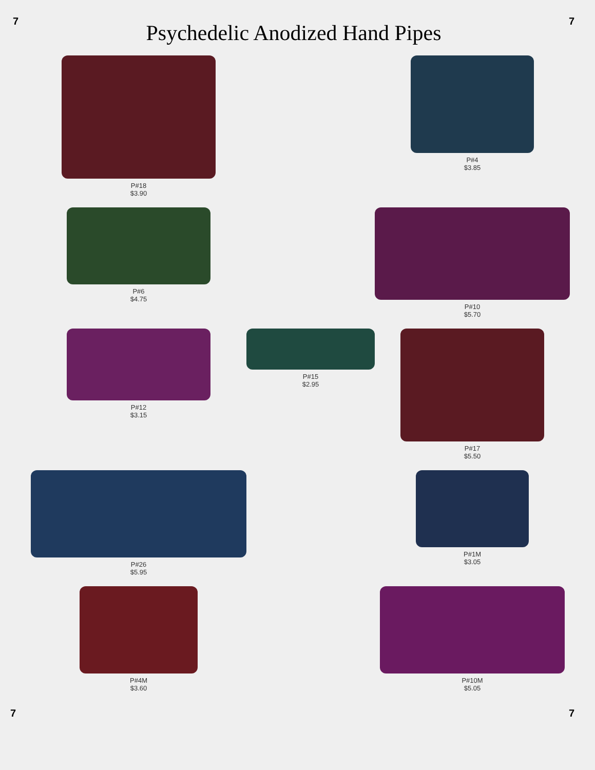7
Psychedelic Anodized Hand Pipes
7
P#18
$3.90
P#4
$3.85
P#6
$4.75
P#10
$5.70
P#12
$3.15
P#15
$2.95
P#17
$5.50
P#26
$5.95
P#1M
$3.05
P#4M
$3.60
P#10M
$5.05
7 7